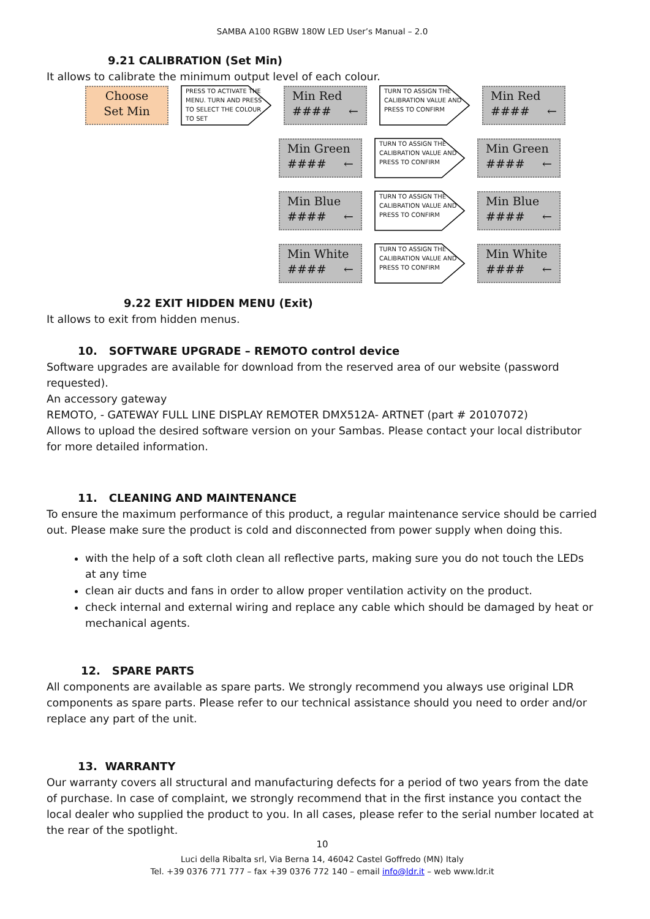SAMBA A100 RGBW 180W LED User’s Manual – 2.0
9.21 CALIBRATION (Set Min)
It allows to calibrate the minimum output level of each colour.
Choose
Set Min
PRESS TO ACTIVATE THE MENU. TURN AND PRESS TO SELECT THE COLOUR TO SET
Min Red
#### ←
TURN TO ASSIGN THE CALIBRATION VALUE AND PRESS TO CONFIRM
Min Red
#### ←
Min Green
#### ←
TURN TO ASSIGN THE CALIBRATION VALUE AND PRESS TO CONFIRM
Min Green
#### ←
Min Blue
#### ←
TURN TO ASSIGN THE CALIBRATION VALUE AND PRESS TO CONFIRM
Min Blue
#### ←
Min White
#### ←
TURN TO ASSIGN THE CALIBRATION VALUE AND PRESS TO CONFIRM
Min White
#### ←
9.22 EXIT HIDDEN MENU (Exit)
It allows to exit from hidden menus.
10. SOFTWARE UPGRADE – REMOTO control device
Software upgrades are available for download from the reserved area of our website (password requested).
An accessory gateway
REMOTO, - GATEWAY FULL LINE DISPLAY REMOTER DMX512A- ARTNET (part # 20107072)
Allows to upload the desired software version on your Sambas. Please contact your local distributor for more detailed information.
11. CLEANING AND MAINTENANCE
To ensure the maximum performance of this product, a regular maintenance service should be carried out. Please make sure the product is cold and disconnected from power supply when doing this.
with the help of a soft cloth clean all reflective parts, making sure you do not touch the LEDs at any time
clean air ducts and fans in order to allow proper ventilation activity on the product.
check internal and external wiring and replace any cable which should be damaged by heat or mechanical agents.
12. SPARE PARTS
All components are available as spare parts. We strongly recommend you always use original LDR components as spare parts. Please refer to our technical assistance should you need to order and/or replace any part of the unit.
13. WARRANTY
Our warranty covers all structural and manufacturing defects for a period of two years from the date of purchase. In case of complaint, we strongly recommend that in the first instance you contact the local dealer who supplied the product to you. In all cases, please refer to the serial number located at the rear of the spotlight.
10
Luci della Ribalta srl, Via Berna 14, 46042 Castel Goffredo (MN) Italy
Tel. +39 0376 771 777 – fax +39 0376 772 140 – email info@ldr.it – web www.ldr.it